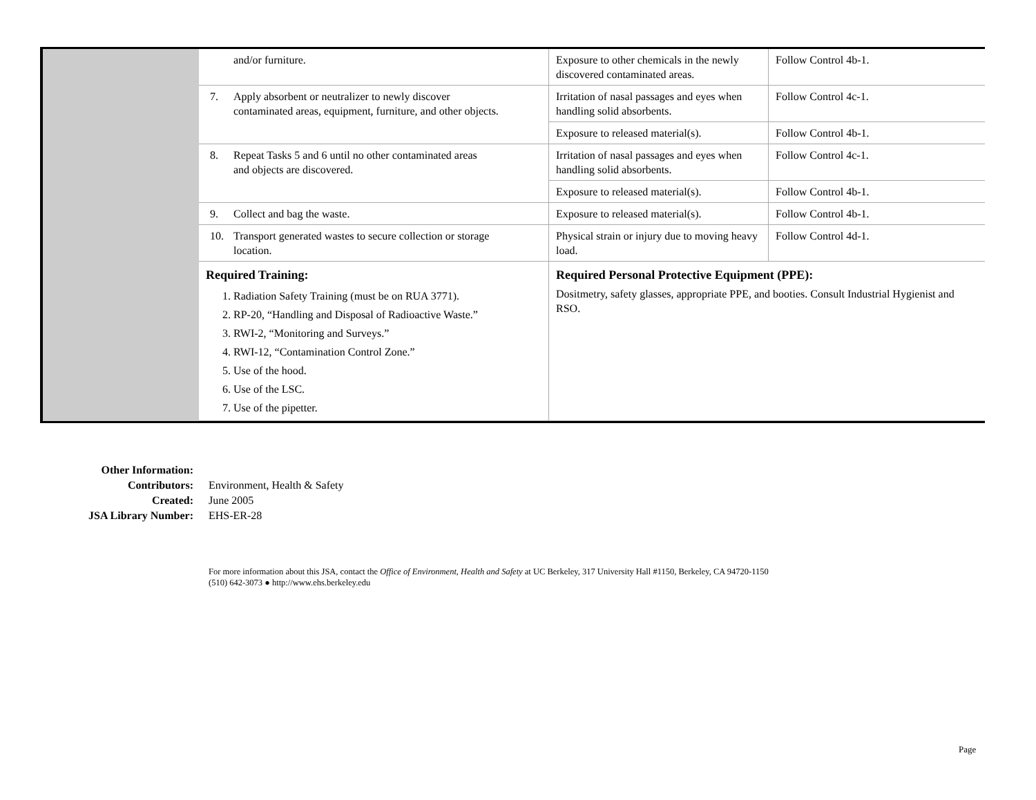| and/or furniture. | Exposure to other chemicals in the newly discovered contaminated areas. | Follow Control 4b-1. |
| 7. Apply absorbent or neutralizer to newly discover contaminated areas, equipment, furniture, and other objects. | Irritation of nasal passages and eyes when handling solid absorbents. | Follow Control 4c-1. |
| | Exposure to released material(s). | Follow Control 4b-1. |
| 8. Repeat Tasks 5 and 6 until no other contaminated areas and objects are discovered. | Irritation of nasal passages and eyes when handling solid absorbents. | Follow Control 4c-1. |
| | Exposure to released material(s). | Follow Control 4b-1. |
| 9. Collect and bag the waste. | Exposure to released material(s). | Follow Control 4b-1. |
| 10. Transport generated wastes to secure collection or storage location. | Physical strain or injury due to moving heavy load. | Follow Control 4d-1. |
| Required Training: 1. Radiation Safety Training (must be on RUA 3771). 2. RP-20, “Handling and Disposal of Radioactive Waste.” 3. RWI-2, “Monitoring and Surveys.” 4. RWI-12, “Contamination Control Zone.” 5. Use of the hood. 6. Use of the LSC. 7. Use of the pipetter. | Required Personal Protective Equipment (PPE): Dositmetry, safety glasses, appropriate PPE, and booties. Consult Industrial Hygienist and RSO. | |
Other Information:
Contributors:
Created:
JSA Library Number:
Environment, Health & Safety
June 2005
EHS-ER-28
For more information about this JSA, contact the Office of Environment, Health and Safety at UC Berkeley, 317 University Hall #1150, Berkeley, CA 94720-1150
(510) 642-3073 ● http://www.ehs.berkeley.edu
Page